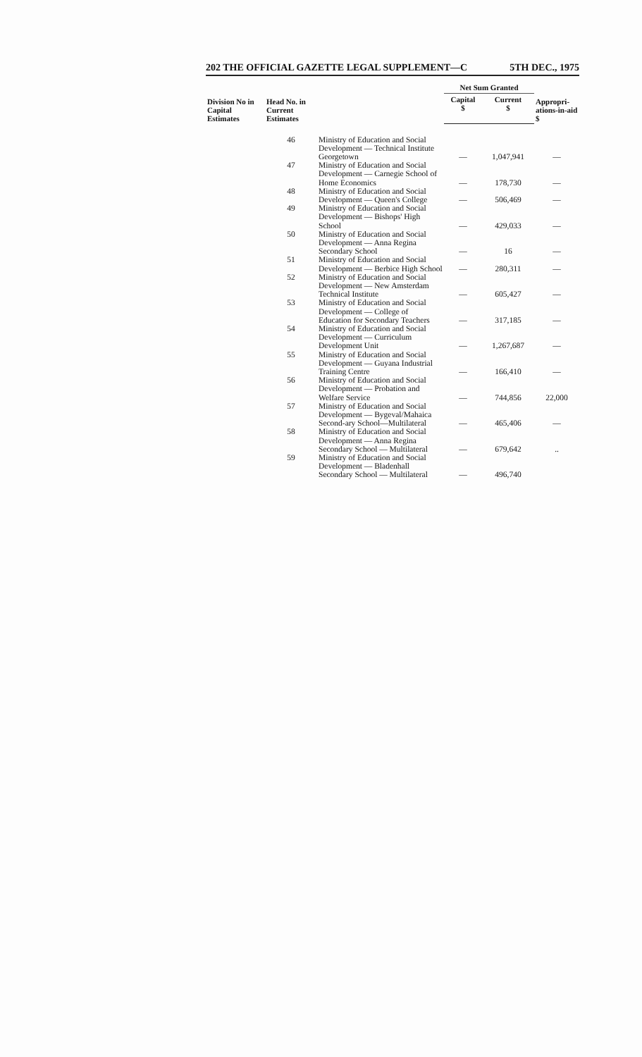202 THE OFFICIAL GAZETTE LEGAL SUPPLEMENT—C 5TH DEC., 1975
| Division No in Capital Estimates | Head No. in Current Estimates | | Net Sum Granted | | Appropri-ations-in-aid $ |
| --- | --- | --- | --- | --- | --- |
| | | | Capital $ | Current $ | |
| | 46 | Ministry of Education and Social Development — Technical Institute Georgetown | — | 1,047,941 | — |
| | 47 | Ministry of Education and Social Development — Carnegie School of Home Economics | — | 178,730 | — |
| | 48 | Ministry of Education and Social Development — Queen's College | — | 506,469 | — |
| | 49 | Ministry of Education and Social Development — Bishops' High School | — | 429,033 | — |
| | 50 | Ministry of Education and Social Development — Anna Regina Secondary School | — | 16 | — |
| | 51 | Ministry of Education and Social Development — Berbice High School | — | 280,311 | — |
| | 52 | Ministry of Education and Social Development — New Amsterdam Technical Institute | — | 605,427 | — |
| | 53 | Ministry of Education and Social Development — College of Education for Secondary Teachers | — | 317,185 | — |
| | 54 | Ministry of Education and Social Development — Curriculum Development Unit | — | 1,267,687 | — |
| | 55 | Ministry of Education and Social Development — Guyana Industrial Training Centre | — | 166,410 | — |
| | 56 | Ministry of Education and Social Development — Probation and Welfare Service | — | 744,856 | 22,000 |
| | 57 | Ministry of Education and Social Development — Bygeval/Mahaica Second-ary School—Multilateral | — | 465,406 | — |
| | 58 | Ministry of Education and Social Development — Anna Regina Secondary School — Multilateral | — | 679,642 | .. |
| | 59 | Ministry of Education and Social Development — Bladenhall Secondary School — Multilateral | — | 496,740 | |